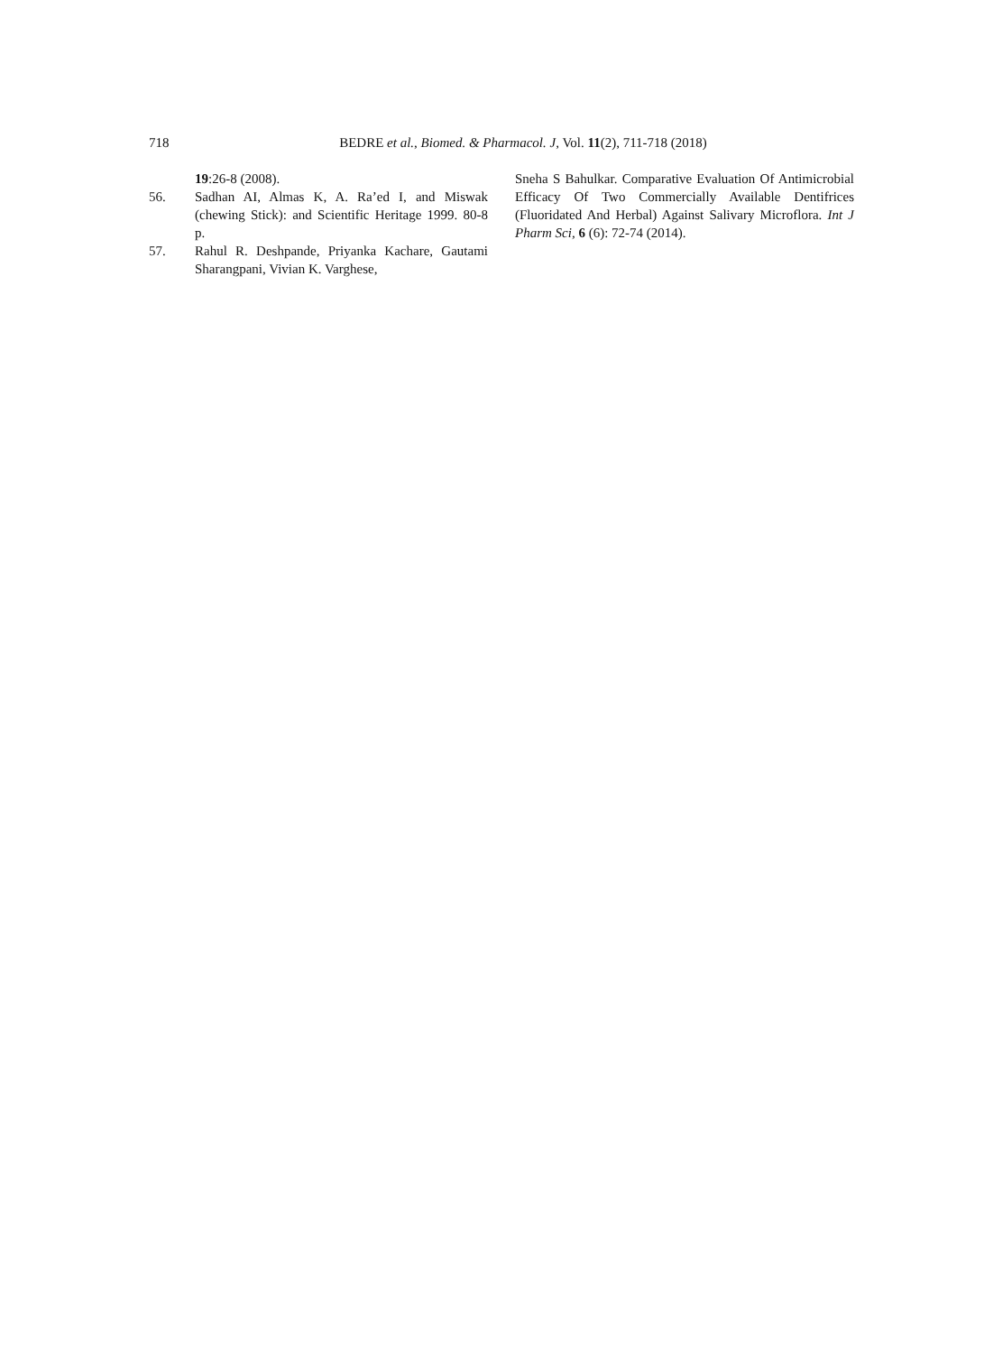718
BEDRE et al., Biomed. & Pharmacol. J, Vol. 11(2), 711-718 (2018)
19:26-8 (2008).
56. Sadhan AI, Almas K, A. Ra’ed I, and Miswak (chewing Stick): and Scientific Heritage 1999. 80-8 p.
57. Rahul R. Deshpande, Priyanka Kachare, Gautami Sharangpani, Vivian K. Varghese,
Sneha S Bahulkar. Comparative Evaluation Of Antimicrobial Efficacy Of Two Commercially Available Dentifrices (Fluoridated And Herbal) Against Salivary Microflora. Int J Pharm Sci, 6 (6): 72-74 (2014).